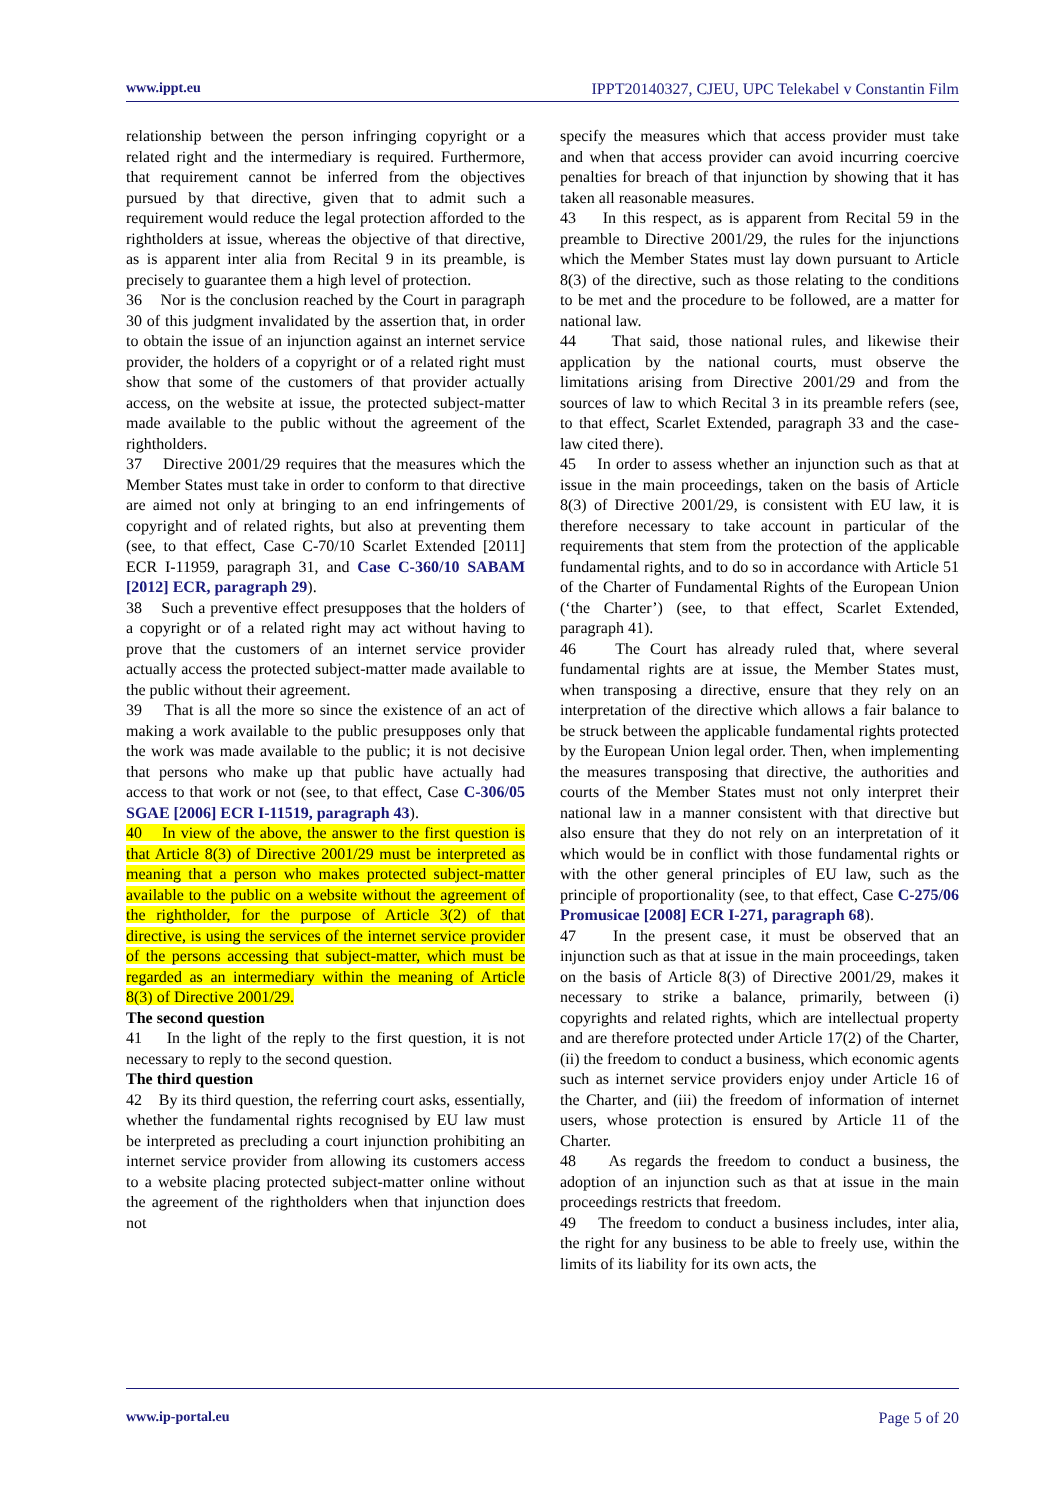www.ippt.eu IPPT20140327, CJEU, UPC Telekabel v Constantin Film
relationship between the person infringing copyright or a related right and the intermediary is required. Furthermore, that requirement cannot be inferred from the objectives pursued by that directive, given that to admit such a requirement would reduce the legal protection afforded to the rightholders at issue, whereas the objective of that directive, as is apparent inter alia from Recital 9 in its preamble, is precisely to guarantee them a high level of protection.
36 Nor is the conclusion reached by the Court in paragraph 30 of this judgment invalidated by the assertion that, in order to obtain the issue of an injunction against an internet service provider, the holders of a copyright or of a related right must show that some of the customers of that provider actually access, on the website at issue, the protected subject-matter made available to the public without the agreement of the rightholders.
37 Directive 2001/29 requires that the measures which the Member States must take in order to conform to that directive are aimed not only at bringing to an end infringements of copyright and of related rights, but also at preventing them (see, to that effect, Case C‑70/10 Scarlet Extended [2011] ECR I‑11959, paragraph 31, and Case C‑360/10 SABAM [2012] ECR, paragraph 29).
38 Such a preventive effect presupposes that the holders of a copyright or of a related right may act without having to prove that the customers of an internet service provider actually access the protected subject-matter made available to the public without their agreement.
39 That is all the more so since the existence of an act of making a work available to the public presupposes only that the work was made available to the public; it is not decisive that persons who make up that public have actually had access to that work or not (see, to that effect, Case C‑306/05 SGAE [2006] ECR I‑11519, paragraph 43).
40 In view of the above, the answer to the first question is that Article 8(3) of Directive 2001/29 must be interpreted as meaning that a person who makes protected subject-matter available to the public on a website without the agreement of the rightholder, for the purpose of Article 3(2) of that directive, is using the services of the internet service provider of the persons accessing that subject-matter, which must be regarded as an intermediary within the meaning of Article 8(3) of Directive 2001/29.
The second question
41 In the light of the reply to the first question, it is not necessary to reply to the second question.
The third question
42 By its third question, the referring court asks, essentially, whether the fundamental rights recognised by EU law must be interpreted as precluding a court injunction prohibiting an internet service provider from allowing its customers access to a website placing protected subject-matter online without the agreement of the rightholders when that injunction does not
specify the measures which that access provider must take and when that access provider can avoid incurring coercive penalties for breach of that injunction by showing that it has taken all reasonable measures.
43 In this respect, as is apparent from Recital 59 in the preamble to Directive 2001/29, the rules for the injunctions which the Member States must lay down pursuant to Article 8(3) of the directive, such as those relating to the conditions to be met and the procedure to be followed, are a matter for national law.
44 That said, those national rules, and likewise their application by the national courts, must observe the limitations arising from Directive 2001/29 and from the sources of law to which Recital 3 in its preamble refers (see, to that effect, Scarlet Extended, paragraph 33 and the case-law cited there).
45 In order to assess whether an injunction such as that at issue in the main proceedings, taken on the basis of Article 8(3) of Directive 2001/29, is consistent with EU law, it is therefore necessary to take account in particular of the requirements that stem from the protection of the applicable fundamental rights, and to do so in accordance with Article 51 of the Charter of Fundamental Rights of the European Union (‘the Charter’) (see, to that effect, Scarlet Extended, paragraph 41).
46 The Court has already ruled that, where several fundamental rights are at issue, the Member States must, when transposing a directive, ensure that they rely on an interpretation of the directive which allows a fair balance to be struck between the applicable fundamental rights protected by the European Union legal order. Then, when implementing the measures transposing that directive, the authorities and courts of the Member States must not only interpret their national law in a manner consistent with that directive but also ensure that they do not rely on an interpretation of it which would be in conflict with those fundamental rights or with the other general principles of EU law, such as the principle of proportionality (see, to that effect, Case C‑275/06 Promusicae [2008] ECR I‑271, paragraph 68).
47 In the present case, it must be observed that an injunction such as that at issue in the main proceedings, taken on the basis of Article 8(3) of Directive 2001/29, makes it necessary to strike a balance, primarily, between (i) copyrights and related rights, which are intellectual property and are therefore protected under Article 17(2) of the Charter, (ii) the freedom to conduct a business, which economic agents such as internet service providers enjoy under Article 16 of the Charter, and (iii) the freedom of information of internet users, whose protection is ensured by Article 11 of the Charter.
48 As regards the freedom to conduct a business, the adoption of an injunction such as that at issue in the main proceedings restricts that freedom.
49 The freedom to conduct a business includes, inter alia, the right for any business to be able to freely use, within the limits of its liability for its own acts, the
www.ip-portal.eu Page 5 of 20